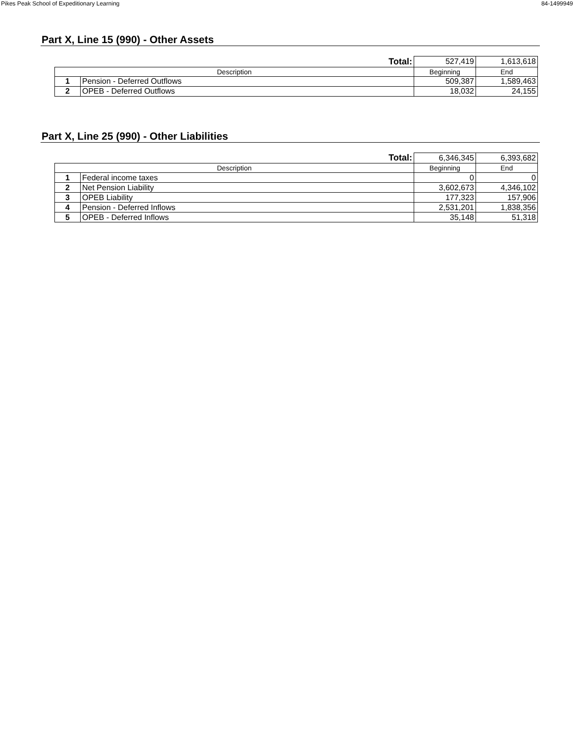Pikes Peak School of Expeditionary Learning 84-1499949
Part X, Line 15 (990) - Other Assets
| | Total: | 527,419 | 1,613,618 |
| Description | | Beginning | End |
| 1 | Pension - Deferred Outflows | 509,387 | 1,589,463 |
| 2 | OPEB - Deferred Outflows | 18,032 | 24,155 |
Part X, Line 25 (990) - Other Liabilities
| | Total: | 6,346,345 | 6,393,682 |
| Description | | Beginning | End |
| 1 | Federal income taxes | 0 | 0 |
| 2 | Net Pension Liability | 3,602,673 | 4,346,102 |
| 3 | OPEB Liability | 177,323 | 157,906 |
| 4 | Pension - Deferred Inflows | 2,531,201 | 1,838,356 |
| 5 | OPEB - Deferred Inflows | 35,148 | 51,318 |